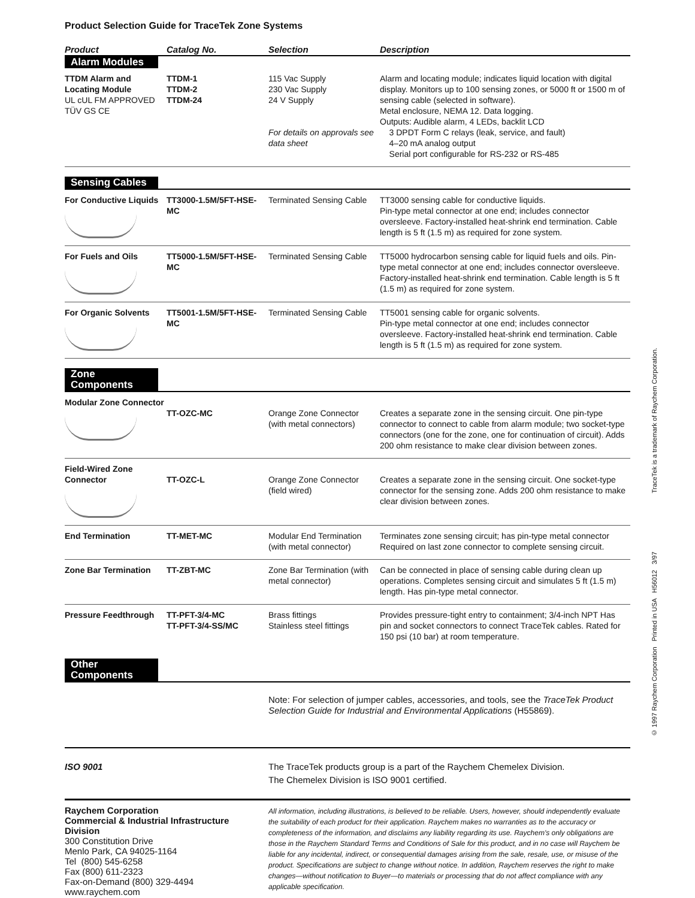Product Selection Guide for TraceTek Zone Systems
| Product | Catalog No. | Selection | Description |
| --- | --- | --- | --- |
| Alarm Modules | | | |
| TTDM Alarm and Locating Module UL cUL FM APPROVED TÜV GS CE | TTDM-1 TTDM-2 TTDM-24 | 115 Vac Supply 230 Vac Supply 24 V Supply For details on approvals see data sheet | Alarm and locating module; indicates liquid location with digital display. Monitors up to 100 sensing zones, or 5000 ft or 1500 m of sensing cable (selected in software). Metal enclosure, NEMA 12. Data logging. Outputs: Audible alarm, 4 LEDs, backlit LCD 3 DPDT Form C relays (leak, service, and fault) 4–20 mA analog output Serial port configurable for RS-232 or RS-485 |
| Sensing Cables | | | |
| For Conductive Liquids | TT3000-1.5M/5FT-HSE-MC | Terminated Sensing Cable | TT3000 sensing cable for conductive liquids. Pin-type metal connector at one end; includes connector oversleeve. Factory-installed heat-shrink end termination. Cable length is 5 ft (1.5 m) as required for zone system. |
| For Fuels and Oils | TT5000-1.5M/5FT-HSE-MC | Terminated Sensing Cable | TT5000 hydrocarbon sensing cable for liquid fuels and oils. Pin-type metal connector at one end; includes connector oversleeve. Factory-installed heat-shrink end termination. Cable length is 5 ft (1.5 m) as required for zone system. |
| For Organic Solvents | TT5001-1.5M/5FT-HSE-MC | Terminated Sensing Cable | TT5001 sensing cable for organic solvents. Pin-type metal connector at one end; includes connector oversleeve. Factory-installed heat-shrink end termination. Cable length is 5 ft (1.5 m) as required for zone system. |
| Zone Components | | | |
| Modular Zone Connector | TT-OZC-MC | Orange Zone Connector (with metal connectors) | Creates a separate zone in the sensing circuit. One pin-type connector to connect to cable from alarm module; two socket-type connectors (one for the zone, one for continuation of circuit). Adds 200 ohm resistance to make clear division between zones. |
| Field-Wired Zone Connector | TT-OZC-L | Orange Zone Connector (field wired) | Creates a separate zone in the sensing circuit. One socket-type connector for the sensing zone. Adds 200 ohm resistance to make clear division between zones. |
| End Termination | TT-MET-MC | Modular End Termination (with metal connector) | Terminates zone sensing circuit; has pin-type metal connector Required on last zone connector to complete sensing circuit. |
| Zone Bar Termination | TT-ZBT-MC | Zone Bar Termination (with metal connector) | Can be connected in place of sensing cable during clean up operations. Completes sensing circuit and simulates 5 ft (1.5 m) length. Has pin-type metal connector. |
| Pressure Feedthrough | TT-PFT-3/4-MC TT-PFT-3/4-SS/MC | Brass fittings Stainless steel fittings | Provides pressure-tight entry to containment; 3/4-inch NPT Has pin and socket connectors to connect TraceTek cables. Rated for 150 psi (10 bar) at room temperature. |
| Other Components | | | |
| | | Note: For selection of jumper cables, accessories, and tools, see the TraceTek Product Selection Guide for Industrial and Environmental Applications (H55869). | |
ISO 9001 The TraceTek products group is a part of the Raychem Chemelex Division.
The Chemelex Division is ISO 9001 certified.
Raychem Corporation
Commercial & Industrial Infrastructure Division
300 Constitution Drive
Menlo Park, CA 94025-1164
Tel (800) 545-6258
Fax (800) 611-2323
Fax-on-Demand (800) 329-4494
www.raychem.com
All information, including illustrations, is believed to be reliable. Users, however, should independently evaluate the suitability of each product for their application. Raychem makes no warranties as to the accuracy or completeness of the information, and disclaims any liability regarding its use. Raychem's only obligations are those in the Raychem Standard Terms and Conditions of Sale for this product, and in no case will Raychem be liable for any incidental, indirect, or consequential damages arising from the sale, resale, use, or misuse of the product. Specifications are subject to change without notice. In addition, Raychem reserves the right to make changes—without notification to Buyer—to materials or processing that do not affect compliance with any applicable specification.
© 1997 Raychem Corporation Printed in USA H56012 3/97 TraceTek is a trademark of Raychem Corporation.